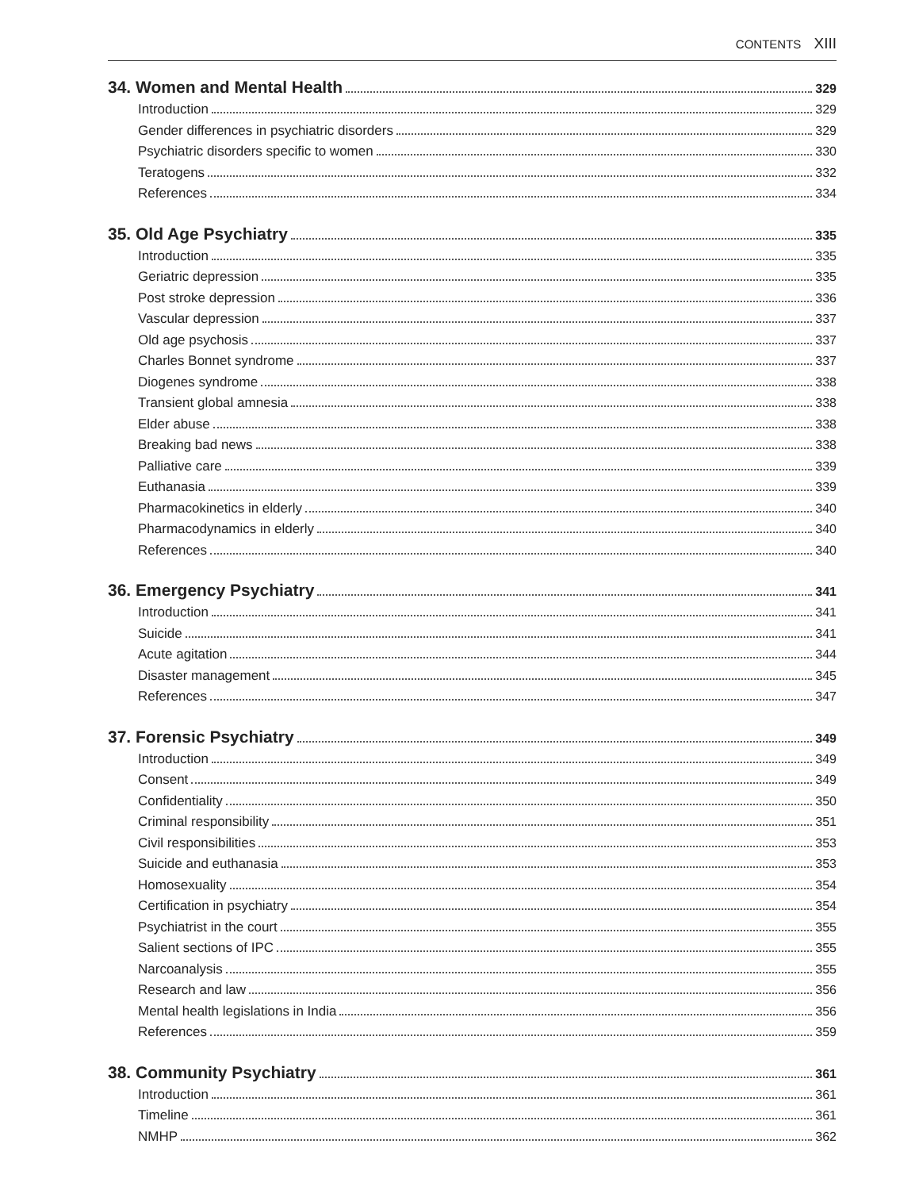CONTENTS XIII
34. Women and Mental Health 329
Introduction 329
Gender differences in psychiatric disorders 329
Psychiatric disorders specific to women 330
Teratogens 332
References 334
35. Old Age Psychiatry 335
Introduction 335
Geriatric depression 335
Post stroke depression 336
Vascular depression 337
Old age psychosis 337
Charles Bonnet syndrome 337
Diogenes syndrome 338
Transient global amnesia 338
Elder abuse 338
Breaking bad news 338
Palliative care 339
Euthanasia 339
Pharmacokinetics in elderly 340
Pharmacodynamics in elderly 340
References 340
36. Emergency Psychiatry 341
Introduction 341
Suicide 341
Acute agitation 344
Disaster management 345
References 347
37. Forensic Psychiatry 349
Introduction 349
Consent 349
Confidentiality 350
Criminal responsibility 351
Civil responsibilities 353
Suicide and euthanasia 353
Homosexuality 354
Certification in psychiatry 354
Psychiatrist in the court 355
Salient sections of IPC 355
Narcoanalysis 355
Research and law 356
Mental health legislations in India 356
References 359
38. Community Psychiatry 361
Introduction 361
Timeline 361
NMHP 362